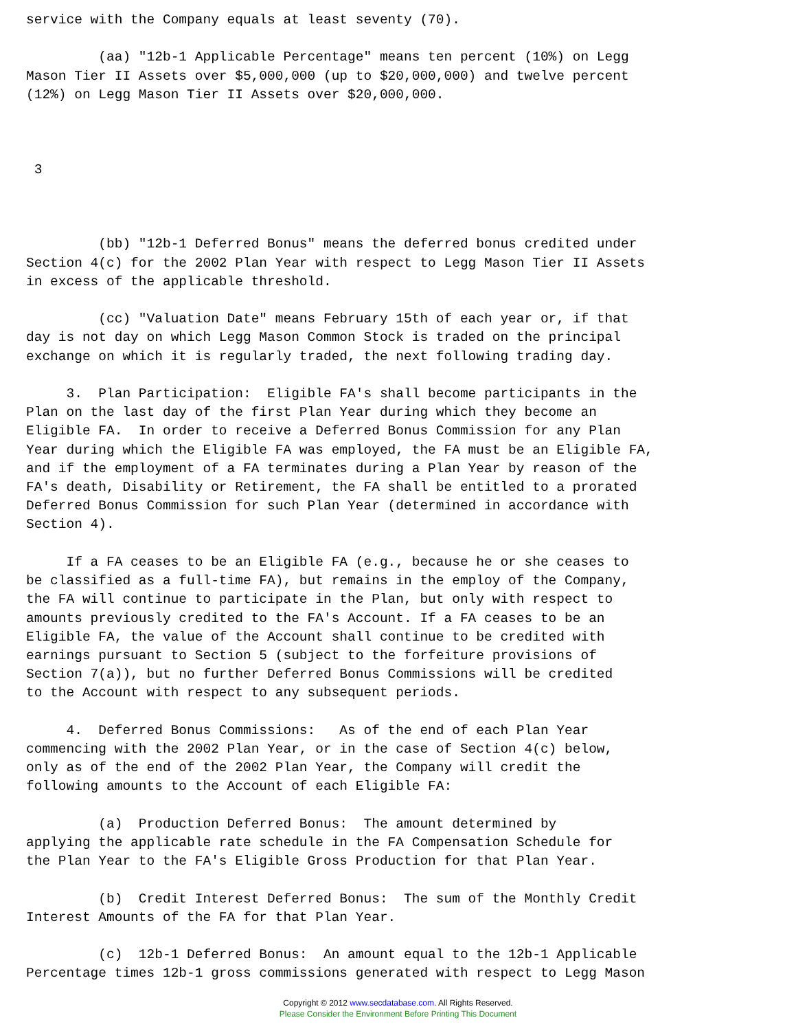service with the Company equals at least seventy (70).

         (aa) "12b-1 Applicable Percentage" means ten percent (10%) on Legg
Mason Tier II Assets over $5,000,000 (up to $20,000,000) and twelve percent
(12%) on Legg Mason Tier II Assets over $20,000,000.



 3



         (bb) "12b-1 Deferred Bonus" means the deferred bonus credited under
Section 4(c) for the 2002 Plan Year with respect to Legg Mason Tier II Assets
in excess of the applicable threshold.

         (cc) "Valuation Date" means February 15th of each year or, if that
day is not day on which Legg Mason Common Stock is traded on the principal
exchange on which it is regularly traded, the next following trading day.

     3.  Plan Participation:  Eligible FA's shall become participants in the
Plan on the last day of the first Plan Year during which they become an
Eligible FA.  In order to receive a Deferred Bonus Commission for any Plan
Year during which the Eligible FA was employed, the FA must be an Eligible FA,
and if the employment of a FA terminates during a Plan Year by reason of the
FA's death, Disability or Retirement, the FA shall be entitled to a prorated
Deferred Bonus Commission for such Plan Year (determined in accordance with
Section 4).

     If a FA ceases to be an Eligible FA (e.g., because he or she ceases to
be classified as a full-time FA), but remains in the employ of the Company,
the FA will continue to participate in the Plan, but only with respect to
amounts previously credited to the FA's Account. If a FA ceases to be an
Eligible FA, the value of the Account shall continue to be credited with
earnings pursuant to Section 5 (subject to the forfeiture provisions of
Section 7(a)), but no further Deferred Bonus Commissions will be credited
to the Account with respect to any subsequent periods.

     4.  Deferred Bonus Commissions:   As of the end of each Plan Year
commencing with the 2002 Plan Year, or in the case of Section 4(c) below,
only as of the end of the 2002 Plan Year, the Company will credit the
following amounts to the Account of each Eligible FA:

         (a)  Production Deferred Bonus:  The amount determined by
applying the applicable rate schedule in the FA Compensation Schedule for
the Plan Year to the FA's Eligible Gross Production for that Plan Year.

         (b)  Credit Interest Deferred Bonus:  The sum of the Monthly Credit
Interest Amounts of the FA for that Plan Year.

         (c)  12b-1 Deferred Bonus:  An amount equal to the 12b-1 Applicable
Percentage times 12b-1 gross commissions generated with respect to Legg Mason
Copyright © 2012 www.secdatabase.com. All Rights Reserved.
Please Consider the Environment Before Printing This Document